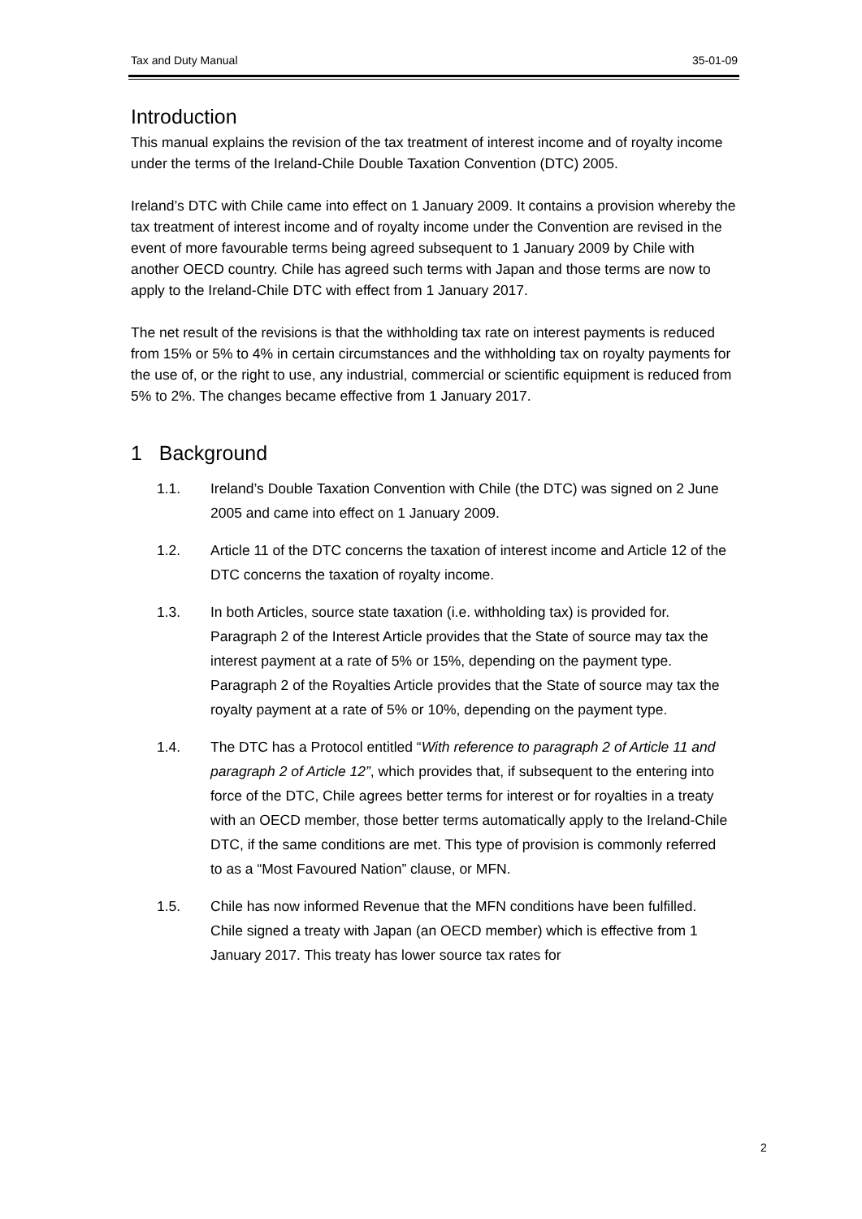Tax and Duty Manual 35-01-09
Introduction
This manual explains the revision of the tax treatment of interest income and of royalty income under the terms of the Ireland-Chile Double Taxation Convention (DTC) 2005.
Ireland’s DTC with Chile came into effect on 1 January 2009. It contains a provision whereby the tax treatment of interest income and of royalty income under the Convention are revised in the event of more favourable terms being agreed subsequent to 1 January 2009 by Chile with another OECD country. Chile has agreed such terms with Japan and those terms are now to apply to the Ireland-Chile DTC with effect from 1 January 2017.
The net result of the revisions is that the withholding tax rate on interest payments is reduced from 15% or 5% to 4% in certain circumstances and the withholding tax on royalty payments for the use of, or the right to use, any industrial, commercial or scientific equipment is reduced from 5% to 2%. The changes became effective from 1 January 2017.
1 Background
1.1. Ireland’s Double Taxation Convention with Chile (the DTC) was signed on 2 June 2005 and came into effect on 1 January 2009.
1.2. Article 11 of the DTC concerns the taxation of interest income and Article 12 of the DTC concerns the taxation of royalty income.
1.3. In both Articles, source state taxation (i.e. withholding tax) is provided for. Paragraph 2 of the Interest Article provides that the State of source may tax the interest payment at a rate of 5% or 15%, depending on the payment type. Paragraph 2 of the Royalties Article provides that the State of source may tax the royalty payment at a rate of 5% or 10%, depending on the payment type.
1.4. The DTC has a Protocol entitled “With reference to paragraph 2 of Article 11 and paragraph 2 of Article 12”, which provides that, if subsequent to the entering into force of the DTC, Chile agrees better terms for interest or for royalties in a treaty with an OECD member, those better terms automatically apply to the Ireland-Chile DTC, if the same conditions are met. This type of provision is commonly referred to as a “Most Favoured Nation” clause, or MFN.
1.5. Chile has now informed Revenue that the MFN conditions have been fulfilled. Chile signed a treaty with Japan (an OECD member) which is effective from 1 January 2017. This treaty has lower source tax rates for
2